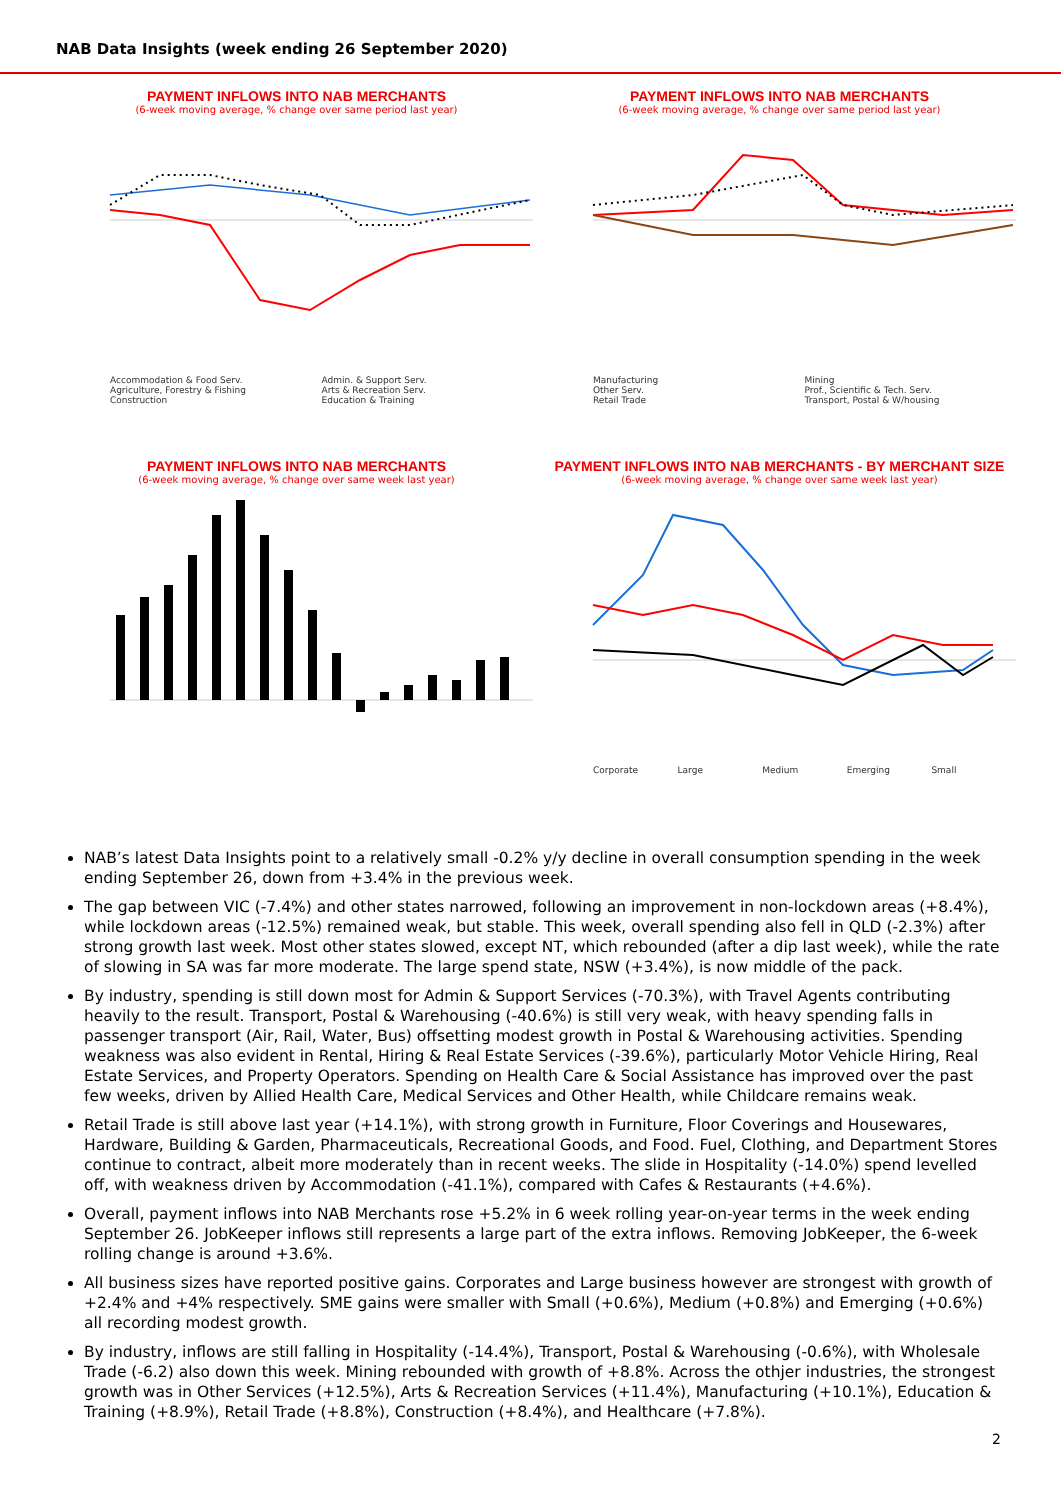NAB Data Insights (week ending 26 September 2020)
PAYMENT INFLOWS INTO NAB MERCHANTS
(6-week moving average, % change over same period last year)
Accommodation & Food Serv. Admin. & Support Serv. Agriculture, Forestry & Fishing Arts & Recreation Serv. Construction Education & Training
PAYMENT INFLOWS INTO NAB MERCHANTS
(6-week moving average, % change over same period last year)
Manufacturing Mining Other Serv. Prof., Scientific & Tech. Serv. Retail Trade Transport, Postal & W/housing
PAYMENT INFLOWS INTO NAB MERCHANTS
(6-week moving average, % change over same week last year)
PAYMENT INFLOWS INTO NAB MERCHANTS - BY MERCHANT SIZE
(6-week moving average, % change over same week last year)
Corporate Large Medium Emerging Small
NAB’s latest Data Insights point to a relatively small -0.2% y/y decline in overall consumption spending in the week ending September 26, down from +3.4% in the previous week.
The gap between VIC (-7.4%) and other states narrowed, following an improvement in non-lockdown areas (+8.4%), while lockdown areas (-12.5%) remained weak, but stable. This week, overall spending also fell in QLD (-2.3%) after strong growth last week. Most other states slowed, except NT, which rebounded (after a dip last week), while the rate of slowing in SA was far more moderate. The large spend state, NSW (+3.4%), is now middle of the pack.
By industry, spending is still down most for Admin & Support Services (-70.3%), with Travel Agents contributing heavily to the result. Transport, Postal & Warehousing (-40.6%) is still very weak, with heavy spending falls in passenger transport (Air, Rail, Water, Bus) offsetting modest growth in Postal & Warehousing activities. Spending weakness was also evident in Rental, Hiring & Real Estate Services (-39.6%), particularly Motor Vehicle Hiring, Real Estate Services, and Property Operators. Spending on Health Care & Social Assistance has improved over the past few weeks, driven by Allied Health Care, Medical Services and Other Health, while Childcare remains weak.
Retail Trade is still above last year (+14.1%), with strong growth in Furniture, Floor Coverings and Housewares, Hardware, Building & Garden, Pharmaceuticals, Recreational Goods, and Food. Fuel, Clothing, and Department Stores continue to contract, albeit more moderately than in recent weeks. The slide in Hospitality (-14.0%) spend levelled off, with weakness driven by Accommodation (-41.1%), compared with Cafes & Restaurants (+4.6%).
Overall, payment inflows into NAB Merchants rose +5.2% in 6 week rolling year-on-year terms in the week ending September 26. JobKeeper inflows still represents a large part of the extra inflows. Removing JobKeeper, the 6-week rolling change is around +3.6%.
All business sizes have reported positive gains. Corporates and Large business however are strongest with growth of +2.4% and +4% respectively. SME gains were smaller with Small (+0.6%), Medium (+0.8%) and Emerging (+0.6%) all recording modest growth.
By industry, inflows are still falling in Hospitality (-14.4%), Transport, Postal & Warehousing (-0.6%), with Wholesale Trade (-6.2) also down this week. Mining rebounded with growth of +8.8%. Across the othjer industries, the strongest growth was in Other Services (+12.5%), Arts & Recreation Services (+11.4%), Manufacturing (+10.1%), Education & Training (+8.9%), Retail Trade (+8.8%), Construction (+8.4%), and Healthcare (+7.8%).
2